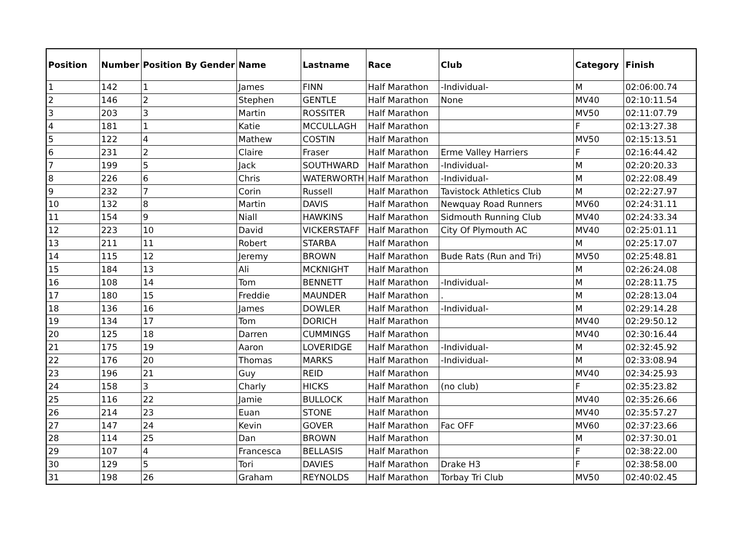| Position | Number | Position By Gender | Name | Lastname | Race | Club | Category | Finish |
| --- | --- | --- | --- | --- | --- | --- | --- | --- |
| 1 | 142 | 1 | James | FINN | Half Marathon | -Individual- | M | 02:06:00.74 |
| 2 | 146 | 2 | Stephen | GENTLE | Half Marathon | None | MV40 | 02:10:11.54 |
| 3 | 203 | 3 | Martin | ROSSITER | Half Marathon | | MV50 | 02:11:07.79 |
| 4 | 181 | 1 | Katie | MCCULLAGH | Half Marathon | | F | 02:13:27.38 |
| 5 | 122 | 4 | Mathew | COSTIN | Half Marathon | | MV50 | 02:15:13.51 |
| 6 | 231 | 2 | Claire | Fraser | Half Marathon | Erme Valley Harriers | F | 02:16:44.42 |
| 7 | 199 | 5 | Jack | SOUTHWARD | Half Marathon | -Individual- | M | 02:20:20.33 |
| 8 | 226 | 6 | Chris | WATERWORTH | Half Marathon | -Individual- | M | 02:22:08.49 |
| 9 | 232 | 7 | Corin | Russell | Half Marathon | Tavistock Athletics Club | M | 02:22:27.97 |
| 10 | 132 | 8 | Martin | DAVIS | Half Marathon | Newquay Road Runners | MV60 | 02:24:31.11 |
| 11 | 154 | 9 | Niall | HAWKINS | Half Marathon | Sidmouth Running Club | MV40 | 02:24:33.34 |
| 12 | 223 | 10 | David | VICKERSTAFF | Half Marathon | City Of Plymouth AC | MV40 | 02:25:01.11 |
| 13 | 211 | 11 | Robert | STARBA | Half Marathon | | M | 02:25:17.07 |
| 14 | 115 | 12 | Jeremy | BROWN | Half Marathon | Bude Rats (Run and Tri) | MV50 | 02:25:48.81 |
| 15 | 184 | 13 | Ali | MCKNIGHT | Half Marathon | | M | 02:26:24.08 |
| 16 | 108 | 14 | Tom | BENNETT | Half Marathon | -Individual- | M | 02:28:11.75 |
| 17 | 180 | 15 | Freddie | MAUNDER | Half Marathon | . | M | 02:28:13.04 |
| 18 | 136 | 16 | James | DOWLER | Half Marathon | -Individual- | M | 02:29:14.28 |
| 19 | 134 | 17 | Tom | DORICH | Half Marathon | | MV40 | 02:29:50.12 |
| 20 | 125 | 18 | Darren | CUMMINGS | Half Marathon | | MV40 | 02:30:16.44 |
| 21 | 175 | 19 | Aaron | LOVERIDGE | Half Marathon | -Individual- | M | 02:32:45.92 |
| 22 | 176 | 20 | Thomas | MARKS | Half Marathon | -Individual- | M | 02:33:08.94 |
| 23 | 196 | 21 | Guy | REID | Half Marathon | | MV40 | 02:34:25.93 |
| 24 | 158 | 3 | Charly | HICKS | Half Marathon | (no club) | F | 02:35:23.82 |
| 25 | 116 | 22 | Jamie | BULLOCK | Half Marathon | | MV40 | 02:35:26.66 |
| 26 | 214 | 23 | Euan | STONE | Half Marathon | | MV40 | 02:35:57.27 |
| 27 | 147 | 24 | Kevin | GOVER | Half Marathon | Fac OFF | MV60 | 02:37:23.66 |
| 28 | 114 | 25 | Dan | BROWN | Half Marathon | | M | 02:37:30.01 |
| 29 | 107 | 4 | Francesca | BELLASIS | Half Marathon | | F | 02:38:22.00 |
| 30 | 129 | 5 | Tori | DAVIES | Half Marathon | Drake H3 | F | 02:38:58.00 |
| 31 | 198 | 26 | Graham | REYNOLDS | Half Marathon | Torbay Tri Club | MV50 | 02:40:02.45 |